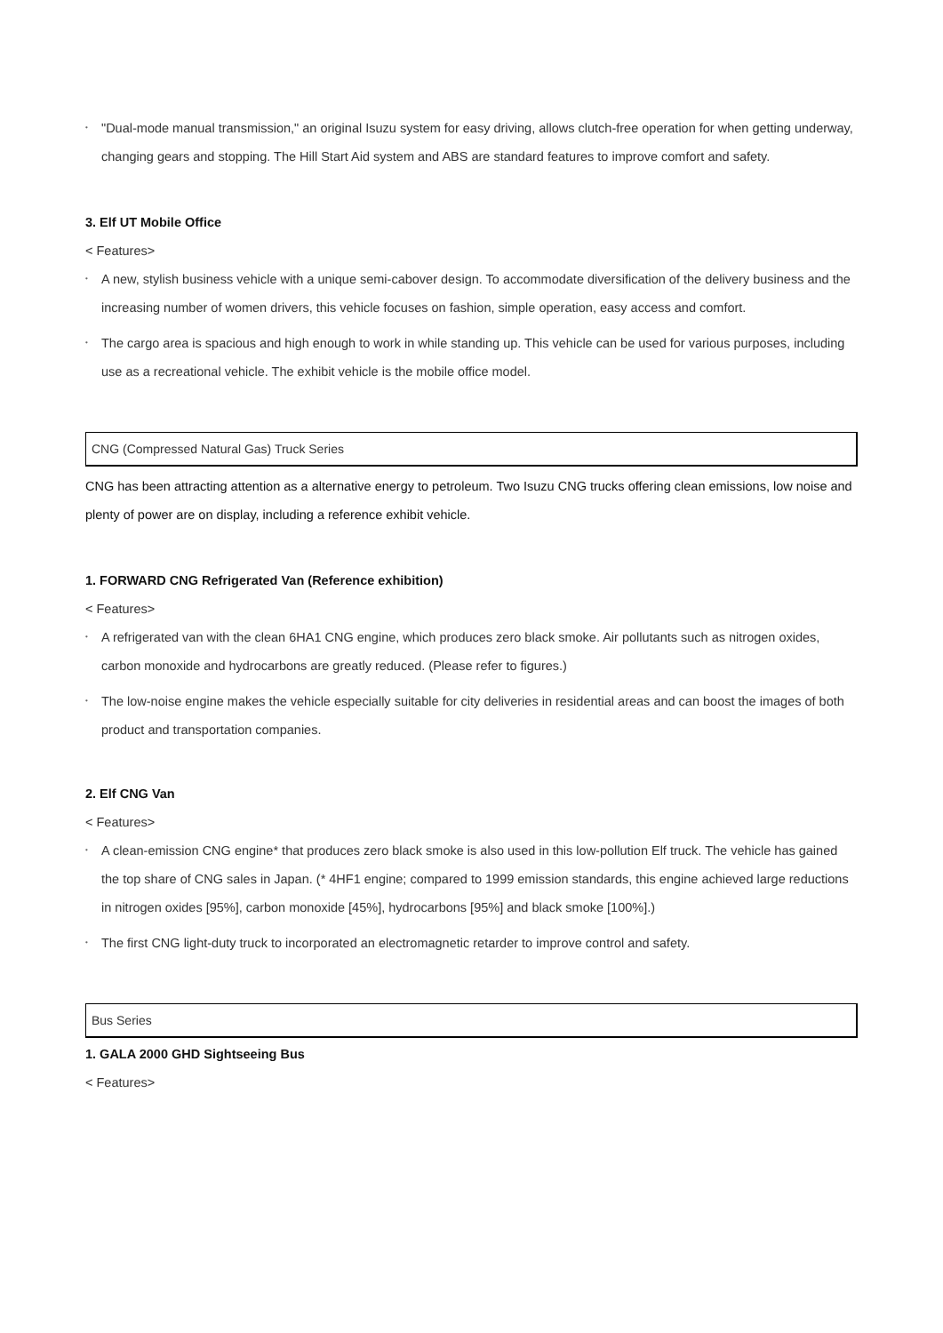• "Dual-mode manual transmission," an original Isuzu system for easy driving, allows clutch-free operation for when getting underway, changing gears and stopping. The Hill Start Aid system and ABS are standard features to improve comfort and safety.
3. Elf UT Mobile Office
< Features>
• A new, stylish business vehicle with a unique semi-cabover design. To accommodate diversification of the delivery business and the increasing number of women drivers, this vehicle focuses on fashion, simple operation, easy access and comfort.
• The cargo area is spacious and high enough to work in while standing up. This vehicle can be used for various purposes, including use as a recreational vehicle. The exhibit vehicle is the mobile office model.
CNG (Compressed Natural Gas) Truck Series
CNG has been attracting attention as a alternative energy to petroleum. Two Isuzu CNG trucks offering clean emissions, low noise and plenty of power are on display, including a reference exhibit vehicle.
1. FORWARD CNG Refrigerated Van (Reference exhibition)
< Features>
• A refrigerated van with the clean 6HA1 CNG engine, which produces zero black smoke. Air pollutants such as nitrogen oxides, carbon monoxide and hydrocarbons are greatly reduced. (Please refer to figures.)
• The low-noise engine makes the vehicle especially suitable for city deliveries in residential areas and can boost the images of both product and transportation companies.
2. Elf CNG Van
< Features>
• A clean-emission CNG engine* that produces zero black smoke is also used in this low-pollution Elf truck. The vehicle has gained the top share of CNG sales in Japan. (* 4HF1 engine; compared to 1999 emission standards, this engine achieved large reductions in nitrogen oxides [95%], carbon monoxide [45%], hydrocarbons [95%] and black smoke [100%].)
• The first CNG light-duty truck to incorporated an electromagnetic retarder to improve control and safety.
Bus Series
1. GALA 2000 GHD Sightseeing Bus
< Features>